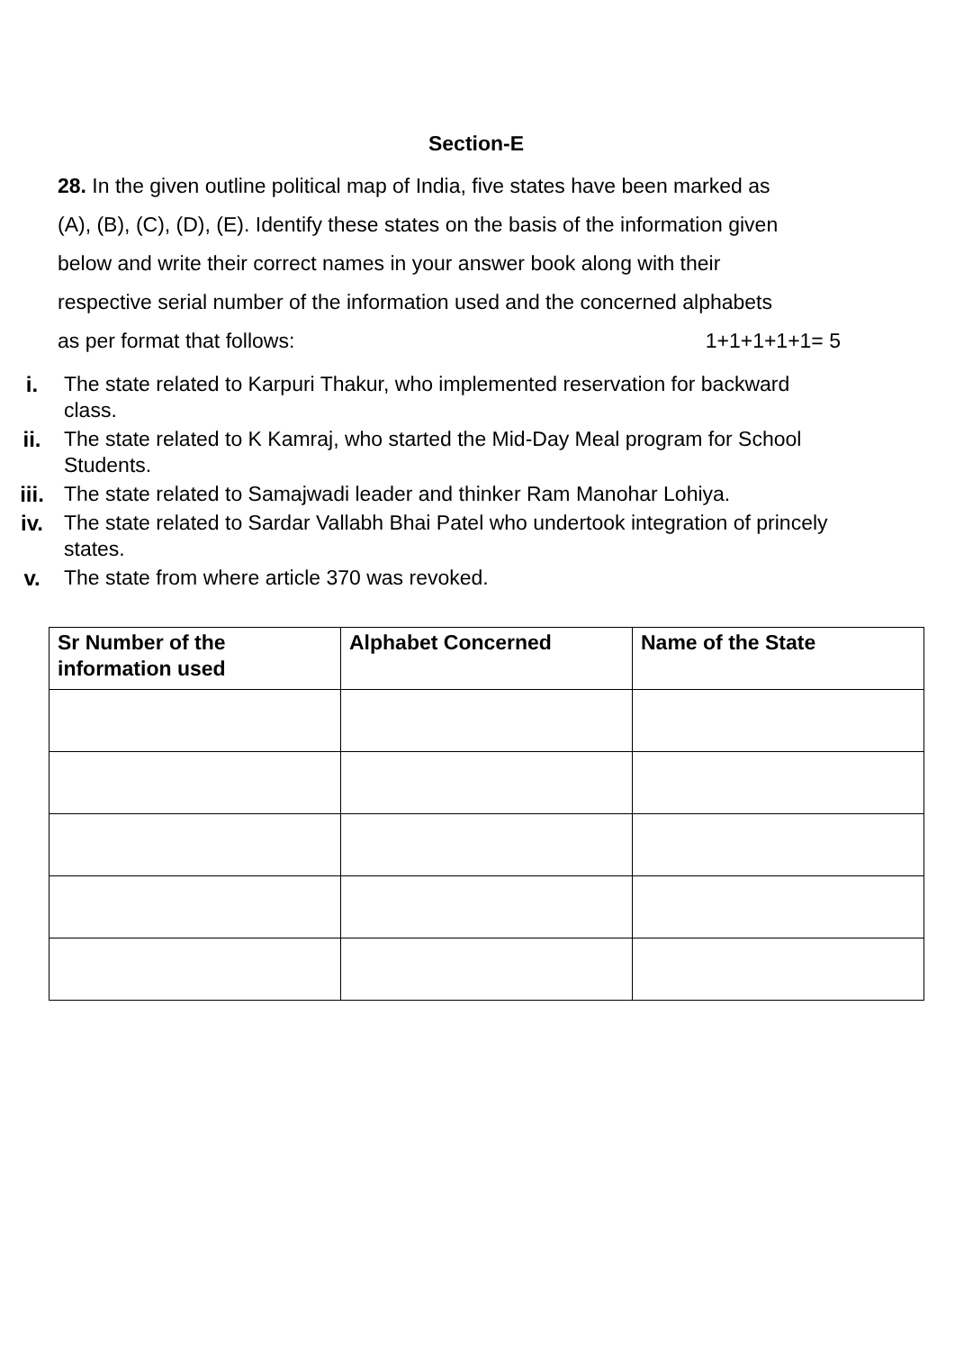Section-E
28. In the given outline political map of India, five states have been marked as
(A), (B), (C), (D), (E). Identify these states on the basis of the information given
below and write their correct names in your answer book along with their
respective serial number of the information used and the concerned alphabets
as per format that follows: 1+1+1+1+1= 5
i. The state related to Karpuri Thakur, who implemented reservation for backward class.
ii. The state related to K Kamraj, who started the Mid-Day Meal program for School Students.
iii. The state related to Samajwadi leader and thinker Ram Manohar Lohiya.
iv. The state related to Sardar Vallabh Bhai Patel who undertook integration of princely states.
v. The state from where article 370 was revoked.
| Sr Number of the information used | Alphabet Concerned | Name of the State |
| --- | --- | --- |